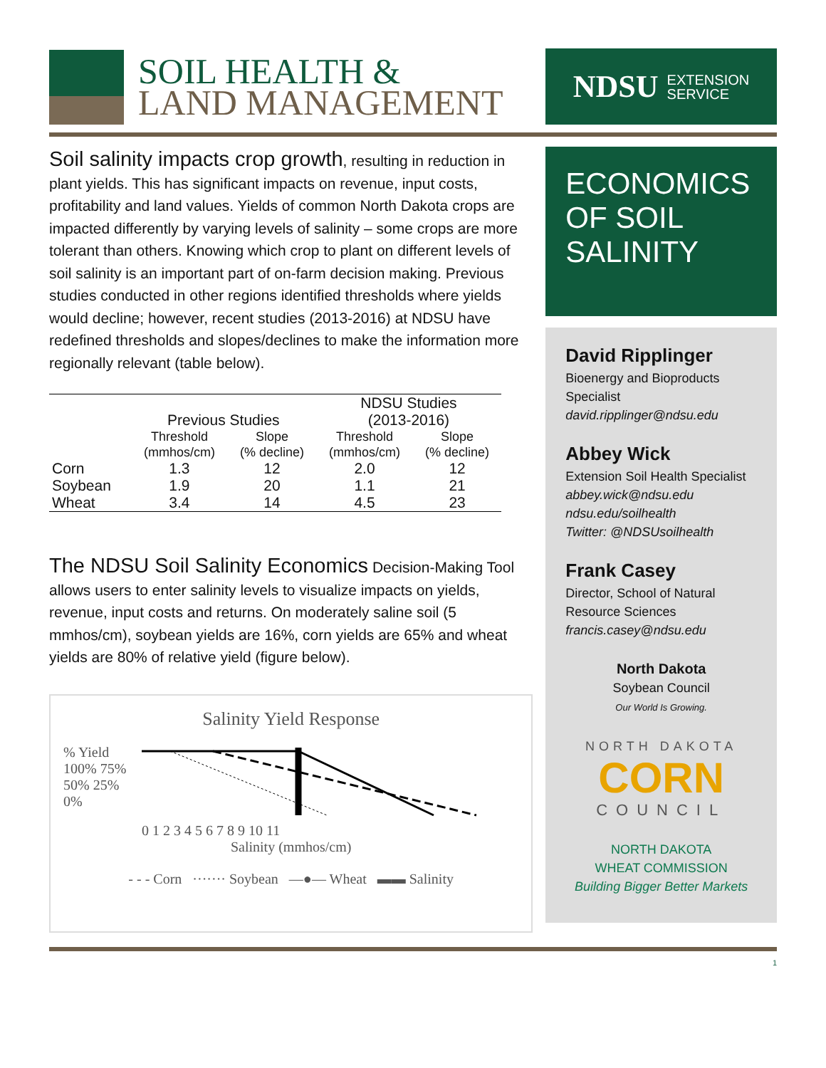SOIL HEALTH &
LAND MANAGEMENT
NDSU EXTENSION
SERVICE
Soil salinity impacts crop growth, resulting in reduction in plant yields. This has significant impacts on revenue, input costs, profitability and land values. Yields of common North Dakota crops are impacted differently by varying levels of salinity – some crops are more tolerant than others. Knowing which crop to plant on different levels of soil salinity is an important part of on-farm decision making. Previous studies conducted in other regions identified thresholds where yields would decline; however, recent studies (2013-2016) at NDSU have redefined thresholds and slopes/declines to make the information more regionally relevant (table below).
| | Previous Studies | | NDSU Studies (2013-2016) | |
| --- | --- | --- | --- | --- |
| | Threshold (mmhos/cm) | Slope (% decline) | Threshold (mmhos/cm) | Slope (% decline) |
| Corn | 1.3 | 12 | 2.0 | 12 |
| Soybean | 1.9 | 20 | 1.1 | 21 |
| Wheat | 3.4 | 14 | 4.5 | 23 |
The NDSU Soil Salinity Economics Decision-Making Tool allows users to enter salinity levels to visualize impacts on yields, revenue, input costs and returns. On moderately saline soil (5 mmhos/cm), soybean yields are 16%, corn yields are 65% and wheat yields are 80% of relative yield (figure below).
Salinity Yield Response
% Yield
100% 75% 50% 25% 0%
0 1 2 3 4 5 6 7 8 9 10 11
Salinity (mmhos/cm)
- - - Corn ······· Soybean —●— Wheat ▬▬ Salinity
ECONOMICS OF SOIL SALINITY
David Ripplinger
Bioenergy and Bioproducts Specialist
david.ripplinger@ndsu.edu
Abbey Wick
Extension Soil Health Specialist
abbey.wick@ndsu.edu
ndsu.edu/soilhealth
Twitter: @NDSUsoilhealth
Frank Casey
Director, School of Natural Resource Sciences
francis.casey@ndsu.edu
North Dakota
Soybean Council
Our World Is Growing.
NORTH DAKOTA
CORN
COUNCIL
NORTH DAKOTA
WHEAT COMMISSION
Building Bigger Better Markets
1